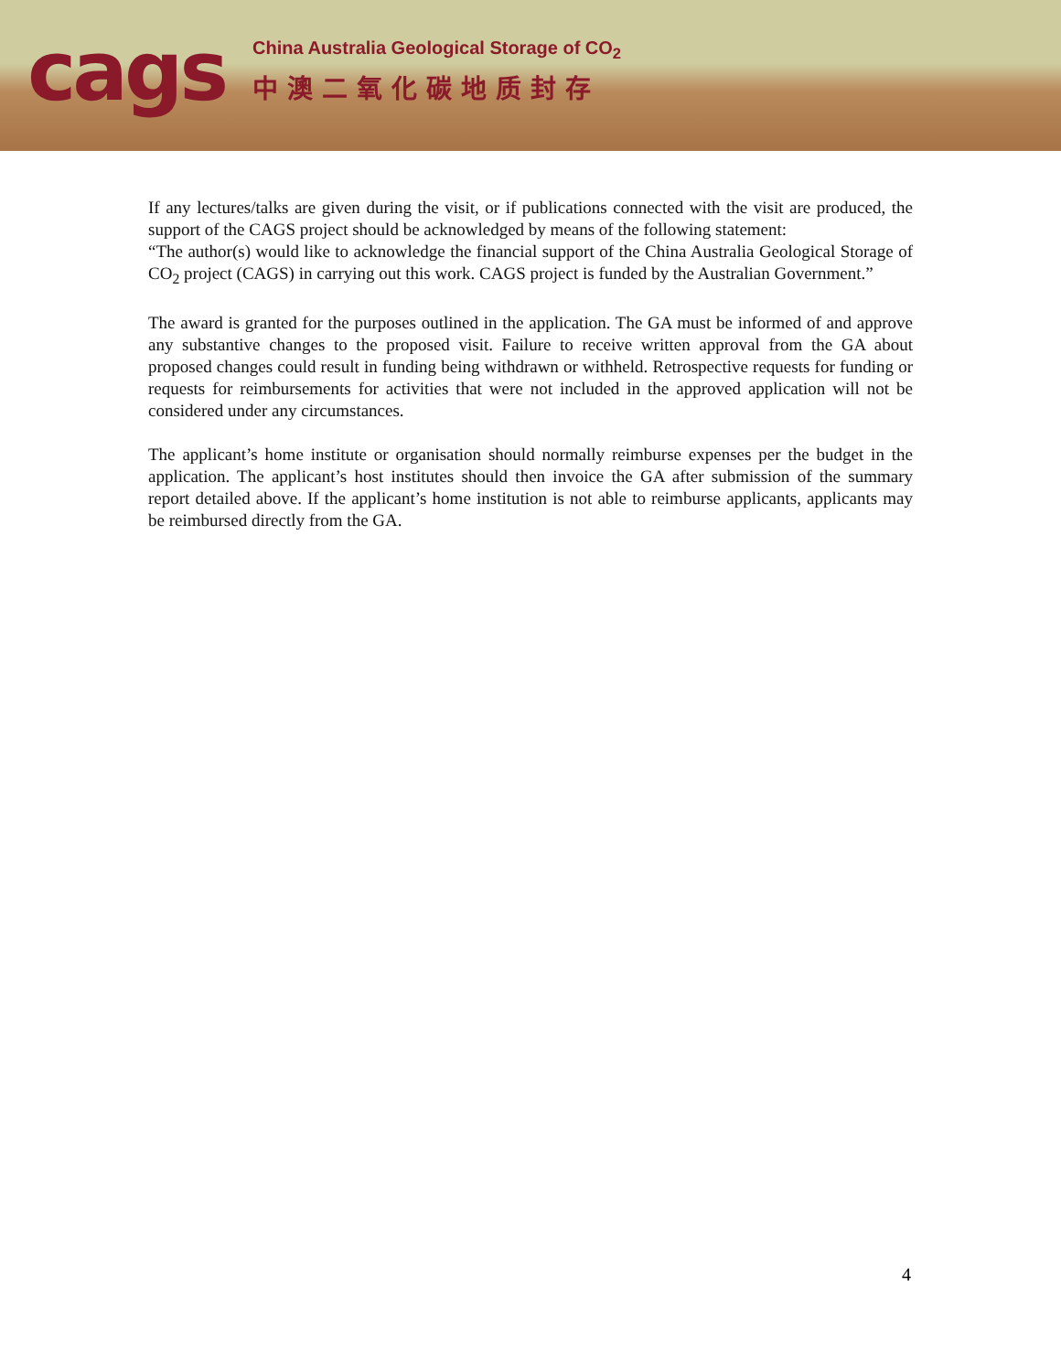cags
China Australia Geological Storage of CO<sub>2</sub>
中澳二氧化碳地质封存
If any lectures/talks are given during the visit, or if publications connected with the visit are produced, the support of the CAGS project should be acknowledged by means of the following statement:
“The author(s) would like to acknowledge the financial support of the China Australia Geological Storage of CO<sub>2</sub> project (CAGS) in carrying out this work. CAGS project is funded by the Australian Government.”
The award is granted for the purposes outlined in the application. The GA must be informed of and approve any substantive changes to the proposed visit. Failure to receive written approval from the GA about proposed changes could result in funding being withdrawn or withheld. Retrospective requests for funding or requests for reimbursements for activities that were not included in the approved application will not be considered under any circumstances.
The applicant’s home institute or organisation should normally reimburse expenses per the budget in the application. The applicant’s host institutes should then invoice the GA after submission of the summary report detailed above. If the applicant’s home institution is not able to reimburse applicants, applicants may be reimbursed directly from the GA.
4